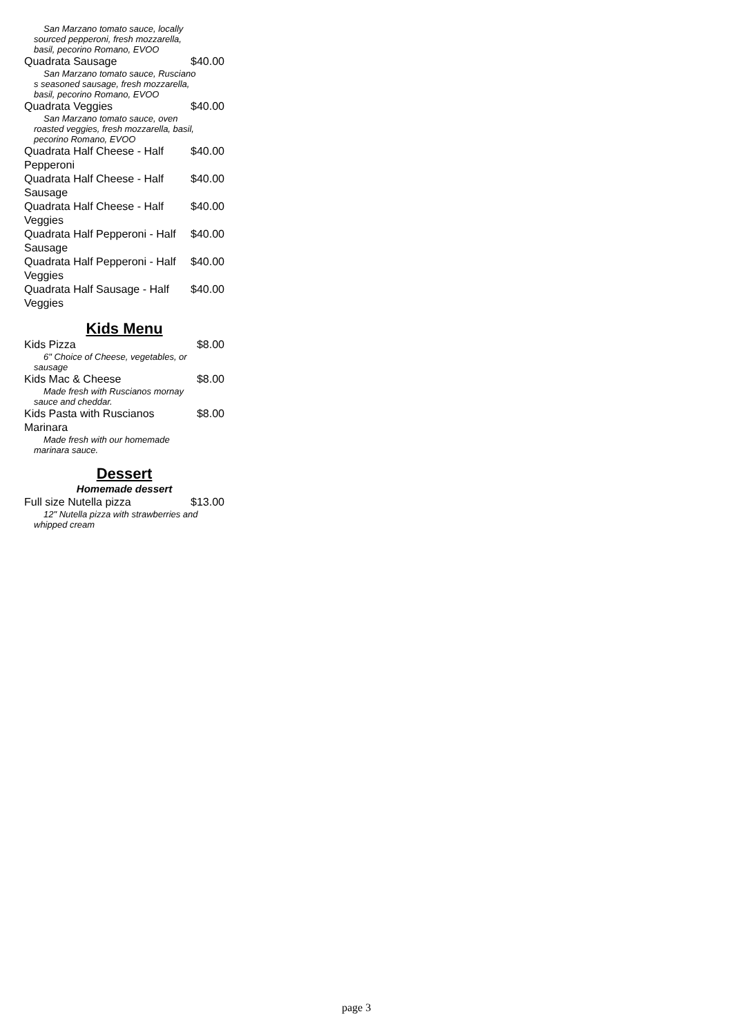San Marzano tomato sauce, locally sourced pepperoni, fresh mozzarella, basil, pecorino Romano, EVOO
Quadrata Sausage $40.00
San Marzano tomato sauce, Rusciano s seasoned sausage, fresh mozzarella, basil, pecorino Romano, EVOO
Quadrata Veggies $40.00
San Marzano tomato sauce, oven roasted veggies, fresh mozzarella, basil, pecorino Romano, EVOO
Quadrata Half Cheese - Half Pepperoni $40.00
Quadrata Half Cheese - Half Sausage $40.00
Quadrata Half Cheese - Half Veggies $40.00
Quadrata Half Pepperoni - Half Sausage $40.00
Quadrata Half Pepperoni - Half Veggies $40.00
Quadrata Half Sausage - Half Veggies $40.00
Kids Menu
Kids Pizza $8.00
6" Choice of Cheese, vegetables, or sausage
Kids Mac & Cheese $8.00
Made fresh with Ruscianos mornay sauce and cheddar.
Kids Pasta with Ruscianos Marinara $8.00
Made fresh with our homemade marinara sauce.
Dessert
Homemade dessert
Full size Nutella pizza $13.00
12" Nutella pizza with strawberries and whipped cream
page 3